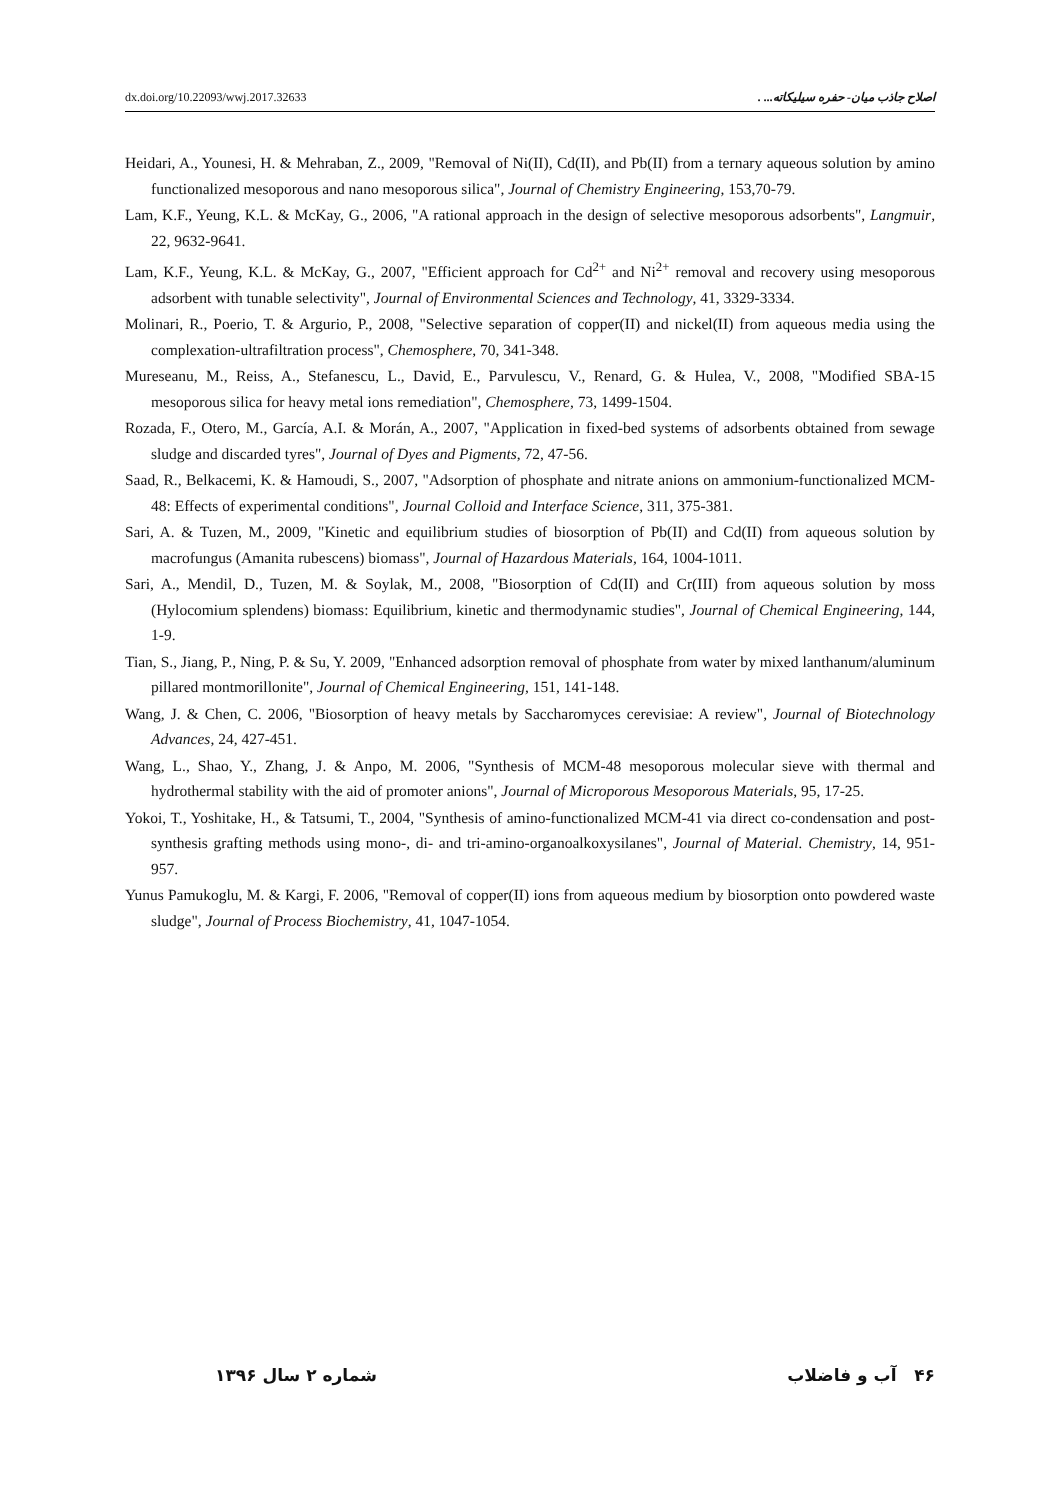dx.doi.org/10.22093/wwj.2017.32633 اصلاح جاذب میان- حفره سیلیکاته... .
Heidari, A., Younesi, H. & Mehraban, Z., 2009, "Removal of Ni(II), Cd(II), and Pb(II) from a ternary aqueous solution by amino functionalized mesoporous and nano mesoporous silica", Journal of Chemistry Engineering, 153,70-79.
Lam, K.F., Yeung, K.L. & McKay, G., 2006, "A rational approach in the design of selective mesoporous adsorbents", Langmuir, 22, 9632-9641.
Lam, K.F., Yeung, K.L. & McKay, G., 2007, "Efficient approach for Cd<sup>2+</sup> and Ni<sup>2+</sup> removal and recovery using mesoporous adsorbent with tunable selectivity", Journal of Environmental Sciences and Technology, 41, 3329-3334.
Molinari, R., Poerio, T. & Argurio, P., 2008, "Selective separation of copper(II) and nickel(II) from aqueous media using the complexation-ultrafiltration process", Chemosphere, 70, 341-348.
Mureseanu, M., Reiss, A., Stefanescu, L., David, E., Parvulescu, V., Renard, G. & Hulea, V., 2008, "Modified SBA-15 mesoporous silica for heavy metal ions remediation", Chemosphere, 73, 1499-1504.
Rozada, F., Otero, M., García, A.I. & Morán, A., 2007, "Application in fixed-bed systems of adsorbents obtained from sewage sludge and discarded tyres", Journal of Dyes and Pigments, 72, 47-56.
Saad, R., Belkacemi, K. & Hamoudi, S., 2007, "Adsorption of phosphate and nitrate anions on ammonium-functionalized MCM-48: Effects of experimental conditions", Journal Colloid and Interface Science, 311, 375-381.
Sari, A. & Tuzen, M., 2009, "Kinetic and equilibrium studies of biosorption of Pb(II) and Cd(II) from aqueous solution by macrofungus (Amanita rubescens) biomass", Journal of Hazardous Materials, 164, 1004-1011.
Sari, A., Mendil, D., Tuzen, M. & Soylak, M., 2008, "Biosorption of Cd(II) and Cr(III) from aqueous solution by moss (Hylocomium splendens) biomass: Equilibrium, kinetic and thermodynamic studies", Journal of Chemical Engineering, 144, 1-9.
Tian, S., Jiang, P., Ning, P. & Su, Y. 2009, "Enhanced adsorption removal of phosphate from water by mixed lanthanum/aluminum pillared montmorillonite", Journal of Chemical Engineering, 151, 141-148.
Wang, J. & Chen, C. 2006, "Biosorption of heavy metals by Saccharomyces cerevisiae: A review", Journal of Biotechnology Advances, 24, 427-451.
Wang, L., Shao, Y., Zhang, J. & Anpo, M. 2006, "Synthesis of MCM-48 mesoporous molecular sieve with thermal and hydrothermal stability with the aid of promoter anions", Journal of Microporous Mesoporous Materials, 95, 17-25.
Yokoi, T., Yoshitake, H., & Tatsumi, T., 2004, "Synthesis of amino-functionalized MCM-41 via direct co-condensation and post-synthesis grafting methods using mono-, di- and tri-amino-organoalkoxysilanes", Journal of Material. Chemistry, 14, 951-957.
Yunus Pamukoglu, M. & Kargi, F. 2006, "Removal of copper(II) ions from aqueous medium by biosorption onto powdered waste sludge", Journal of Process Biochemistry, 41, 1047-1054.
شماره ۲ سال ۱۳۹۶ ۴۶ آب و فاضلاب